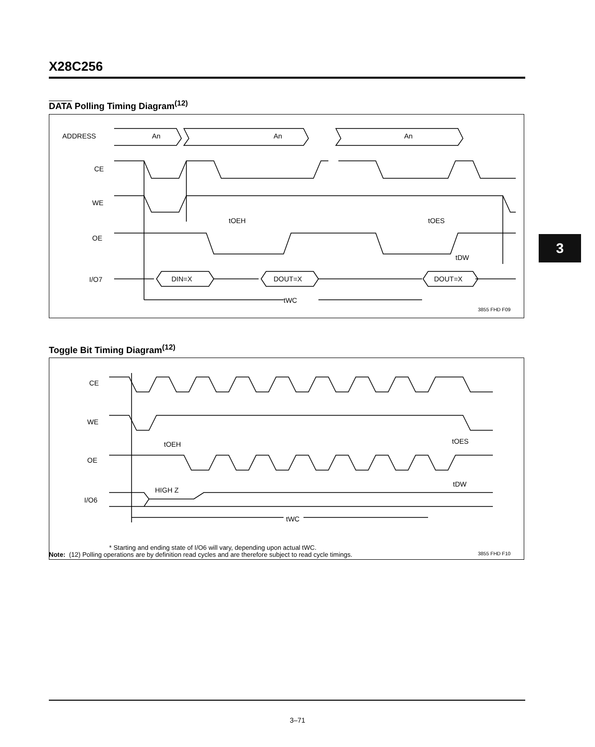X28C256
DATA Polling Timing Diagram<sup>(12)</sup>
ADDRESS
CE
WE
OE
I/O7
An
An
An
DIN=X
DOUT=X
DOUT=X
tWC
tOEH
tOES
tDW
3855 FHD F09
Toggle Bit Timing Diagram<sup>(12)</sup>
CE
WE
OE
I/O6
HIGH Z
tWC
tOEH
tOES
tDW
* Starting and ending state of I/O6 will vary, depending upon actual tWC.
3855 FHD F10
3
Note: (12) Polling operations are by definition read cycles and are therefore subject to read cycle timings.
3–71